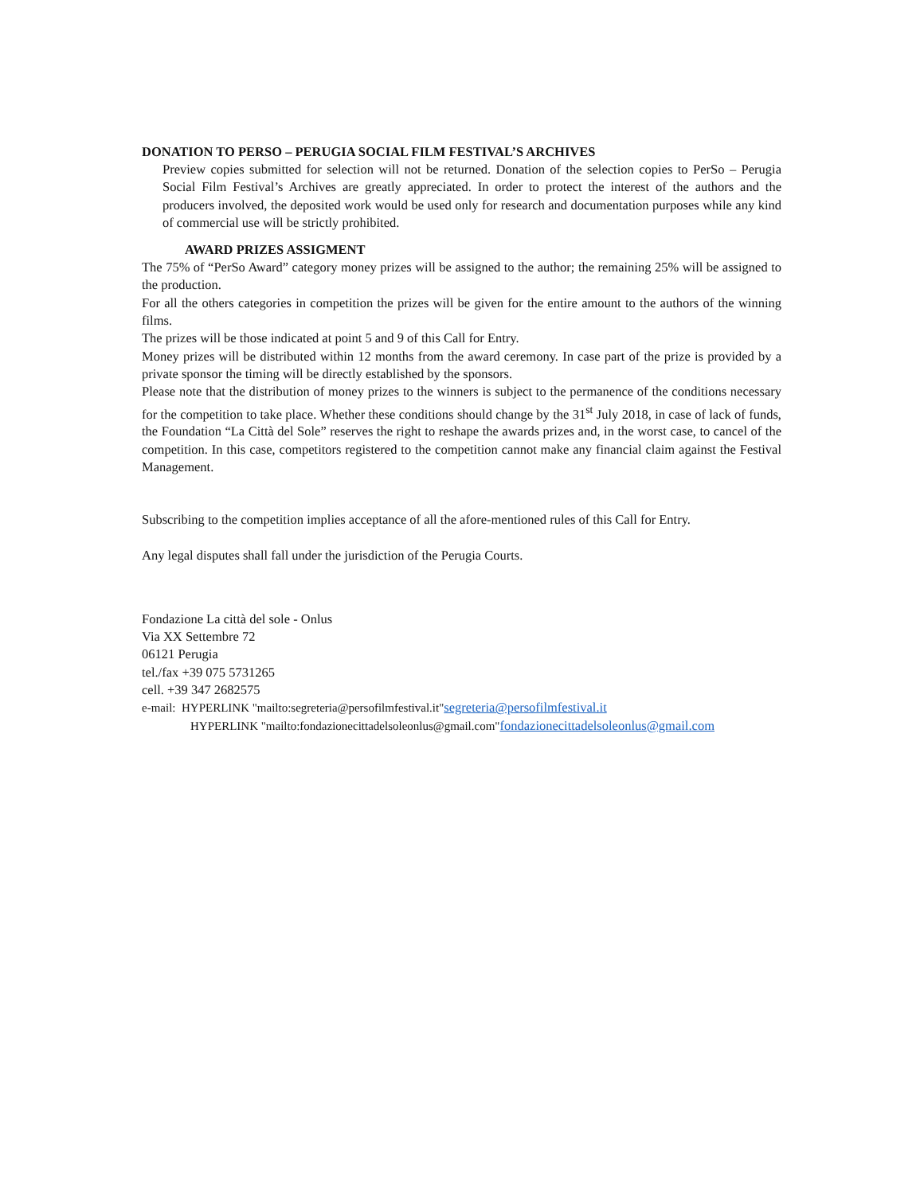DONATION TO PERSO – PERUGIA SOCIAL FILM FESTIVAL’S ARCHIVES
Preview copies submitted for selection will not be returned. Donation of the selection copies to PerSo – Perugia Social Film Festival’s Archives are greatly appreciated. In order to protect the interest of the authors and the producers involved, the deposited work would be used only for research and documentation purposes while any kind of commercial use will be strictly prohibited.
AWARD PRIZES ASSIGMENT
The 75% of “PerSo Award” category money prizes will be assigned to the author; the remaining 25% will be assigned to the production.
For all the others categories in competition the prizes will be given for the entire amount to the authors of the winning films.
The prizes will be those indicated at point 5 and 9 of this Call for Entry.
Money prizes will be distributed within 12 months from the award ceremony. In case part of the prize is provided by a private sponsor the timing will be directly established by the sponsors.
Please note that the distribution of money prizes to the winners is subject to the permanence of the conditions necessary for the competition to take place. Whether these conditions should change by the 31<sup>st</sup> July 2018, in case of lack of funds, the Foundation “La Città del Sole” reserves the right to reshape the awards prizes and, in the worst case, to cancel of the competition. In this case, competitors registered to the competition cannot make any financial claim against the Festival Management.
Subscribing to the competition implies acceptance of all the afore-mentioned rules of this Call for Entry.
Any legal disputes shall fall under the jurisdiction of the Perugia Courts.
Fondazione La città del sole - Onlus
Via XX Settembre 72
06121 Perugia
tel./fax +39 075 5731265
cell. +39 347 2682575
e-mail: HYPERLINK "mailto:segreteria@persofilmfestival.it"segreteria@persofilmfestival.it
HYPERLINK "mailto:fondazionecittadelsoleonlus@gmail.com"fondazionecittadelsoleonlus@gmail.com